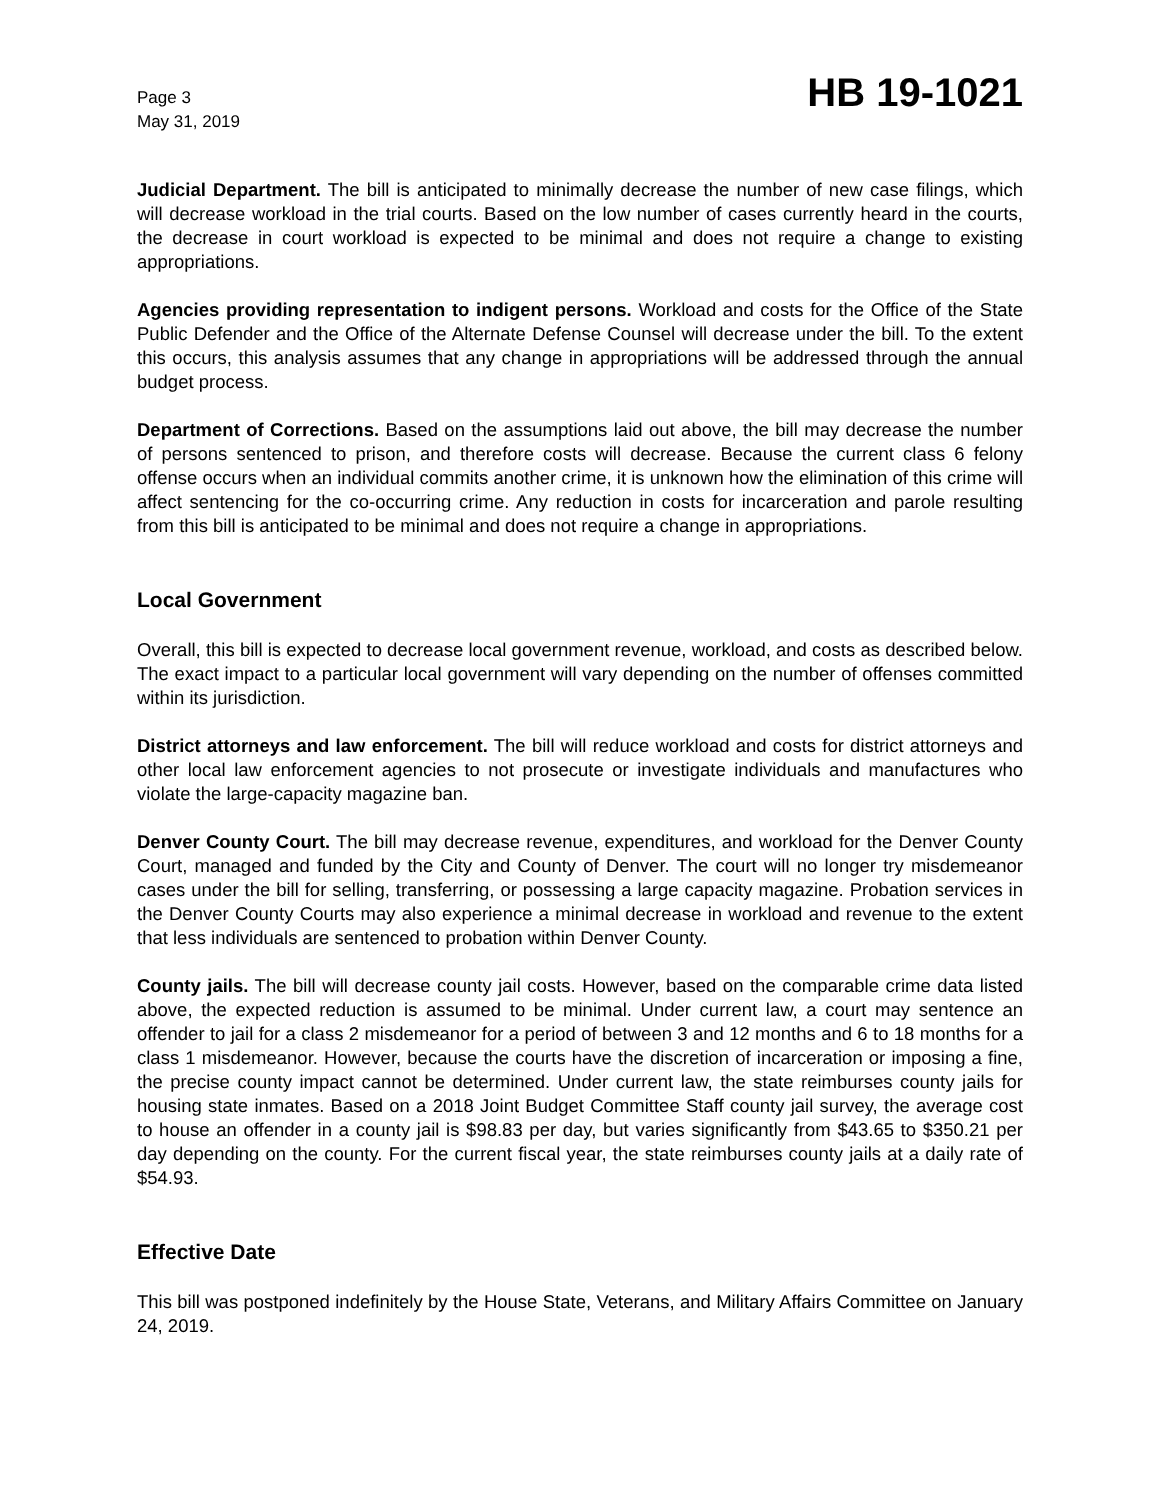Page 3
May 31, 2019
HB 19-1021
Judicial Department. The bill is anticipated to minimally decrease the number of new case filings, which will decrease workload in the trial courts. Based on the low number of cases currently heard in the courts, the decrease in court workload is expected to be minimal and does not require a change to existing appropriations.
Agencies providing representation to indigent persons. Workload and costs for the Office of the State Public Defender and the Office of the Alternate Defense Counsel will decrease under the bill. To the extent this occurs, this analysis assumes that any change in appropriations will be addressed through the annual budget process.
Department of Corrections. Based on the assumptions laid out above, the bill may decrease the number of persons sentenced to prison, and therefore costs will decrease. Because the current class 6 felony offense occurs when an individual commits another crime, it is unknown how the elimination of this crime will affect sentencing for the co-occurring crime. Any reduction in costs for incarceration and parole resulting from this bill is anticipated to be minimal and does not require a change in appropriations.
Local Government
Overall, this bill is expected to decrease local government revenue, workload, and costs as described below. The exact impact to a particular local government will vary depending on the number of offenses committed within its jurisdiction.
District attorneys and law enforcement. The bill will reduce workload and costs for district attorneys and other local law enforcement agencies to not prosecute or investigate individuals and manufactures who violate the large-capacity magazine ban.
Denver County Court. The bill may decrease revenue, expenditures, and workload for the Denver County Court, managed and funded by the City and County of Denver. The court will no longer try misdemeanor cases under the bill for selling, transferring, or possessing a large capacity magazine. Probation services in the Denver County Courts may also experience a minimal decrease in workload and revenue to the extent that less individuals are sentenced to probation within Denver County.
County jails. The bill will decrease county jail costs. However, based on the comparable crime data listed above, the expected reduction is assumed to be minimal. Under current law, a court may sentence an offender to jail for a class 2 misdemeanor for a period of between 3 and 12 months and 6 to 18 months for a class 1 misdemeanor. However, because the courts have the discretion of incarceration or imposing a fine, the precise county impact cannot be determined. Under current law, the state reimburses county jails for housing state inmates. Based on a 2018 Joint Budget Committee Staff county jail survey, the average cost to house an offender in a county jail is $98.83 per day, but varies significantly from $43.65 to $350.21 per day depending on the county. For the current fiscal year, the state reimburses county jails at a daily rate of $54.93.
Effective Date
This bill was postponed indefinitely by the House State, Veterans, and Military Affairs Committee on January 24, 2019.